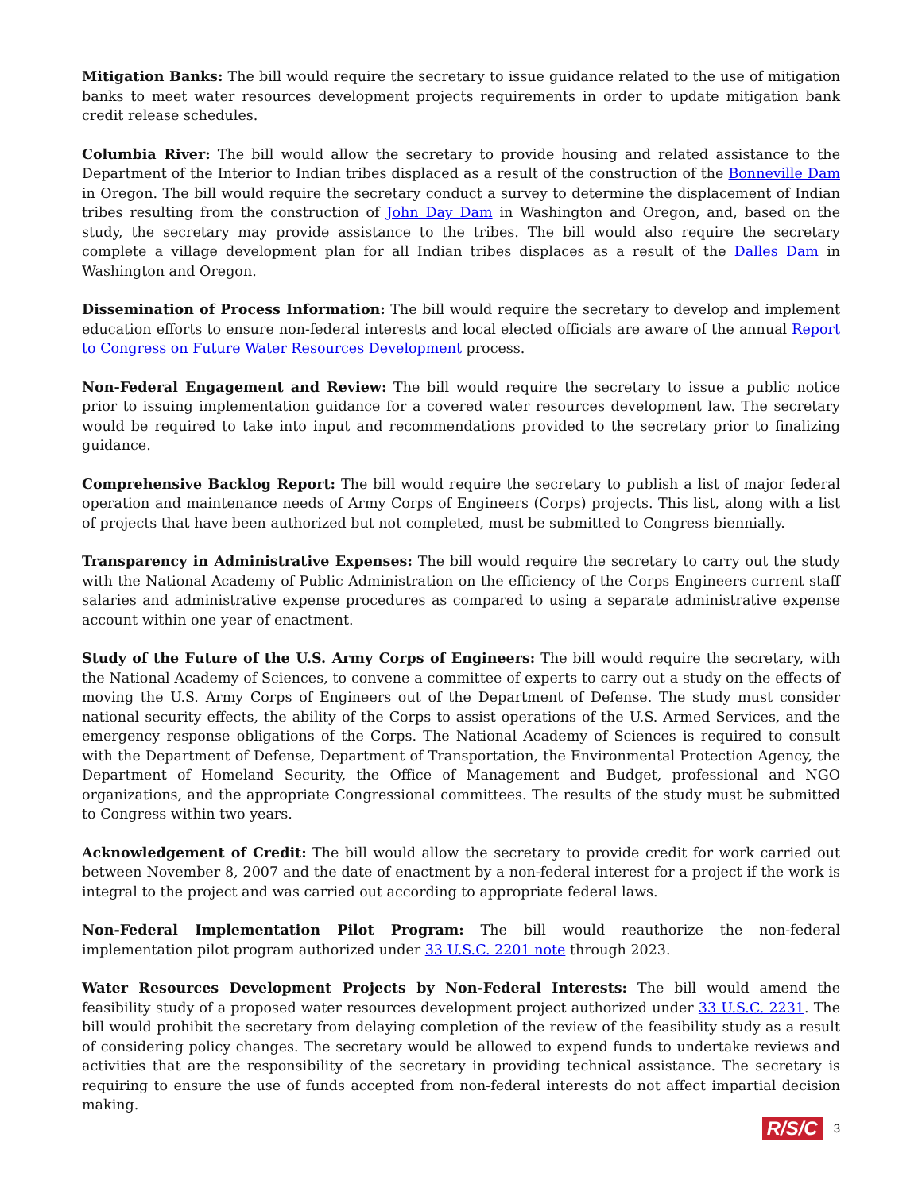Mitigation Banks: The bill would require the secretary to issue guidance related to the use of mitigation banks to meet water resources development projects requirements in order to update mitigation bank credit release schedules.
Columbia River: The bill would allow the secretary to provide housing and related assistance to the Department of the Interior to Indian tribes displaced as a result of the construction of the Bonneville Dam in Oregon. The bill would require the secretary conduct a survey to determine the displacement of Indian tribes resulting from the construction of John Day Dam in Washington and Oregon, and, based on the study, the secretary may provide assistance to the tribes. The bill would also require the secretary complete a village development plan for all Indian tribes displaces as a result of the Dalles Dam in Washington and Oregon.
Dissemination of Process Information: The bill would require the secretary to develop and implement education efforts to ensure non-federal interests and local elected officials are aware of the annual Report to Congress on Future Water Resources Development process.
Non-Federal Engagement and Review: The bill would require the secretary to issue a public notice prior to issuing implementation guidance for a covered water resources development law. The secretary would be required to take into input and recommendations provided to the secretary prior to finalizing guidance.
Comprehensive Backlog Report: The bill would require the secretary to publish a list of major federal operation and maintenance needs of Army Corps of Engineers (Corps) projects. This list, along with a list of projects that have been authorized but not completed, must be submitted to Congress biennially.
Transparency in Administrative Expenses: The bill would require the secretary to carry out the study with the National Academy of Public Administration on the efficiency of the Corps Engineers current staff salaries and administrative expense procedures as compared to using a separate administrative expense account within one year of enactment.
Study of the Future of the U.S. Army Corps of Engineers: The bill would require the secretary, with the National Academy of Sciences, to convene a committee of experts to carry out a study on the effects of moving the U.S. Army Corps of Engineers out of the Department of Defense. The study must consider national security effects, the ability of the Corps to assist operations of the U.S. Armed Services, and the emergency response obligations of the Corps. The National Academy of Sciences is required to consult with the Department of Defense, Department of Transportation, the Environmental Protection Agency, the Department of Homeland Security, the Office of Management and Budget, professional and NGO organizations, and the appropriate Congressional committees. The results of the study must be submitted to Congress within two years.
Acknowledgement of Credit: The bill would allow the secretary to provide credit for work carried out between November 8, 2007 and the date of enactment by a non-federal interest for a project if the work is integral to the project and was carried out according to appropriate federal laws.
Non-Federal Implementation Pilot Program: The bill would reauthorize the non-federal implementation pilot program authorized under 33 U.S.C. 2201 note through 2023.
Water Resources Development Projects by Non-Federal Interests: The bill would amend the feasibility study of a proposed water resources development project authorized under 33 U.S.C. 2231. The bill would prohibit the secretary from delaying completion of the review of the feasibility study as a result of considering policy changes. The secretary would be allowed to expend funds to undertake reviews and activities that are the responsibility of the secretary in providing technical assistance. The secretary is requiring to ensure the use of funds accepted from non-federal interests do not affect impartial decision making.
R/S/C 3